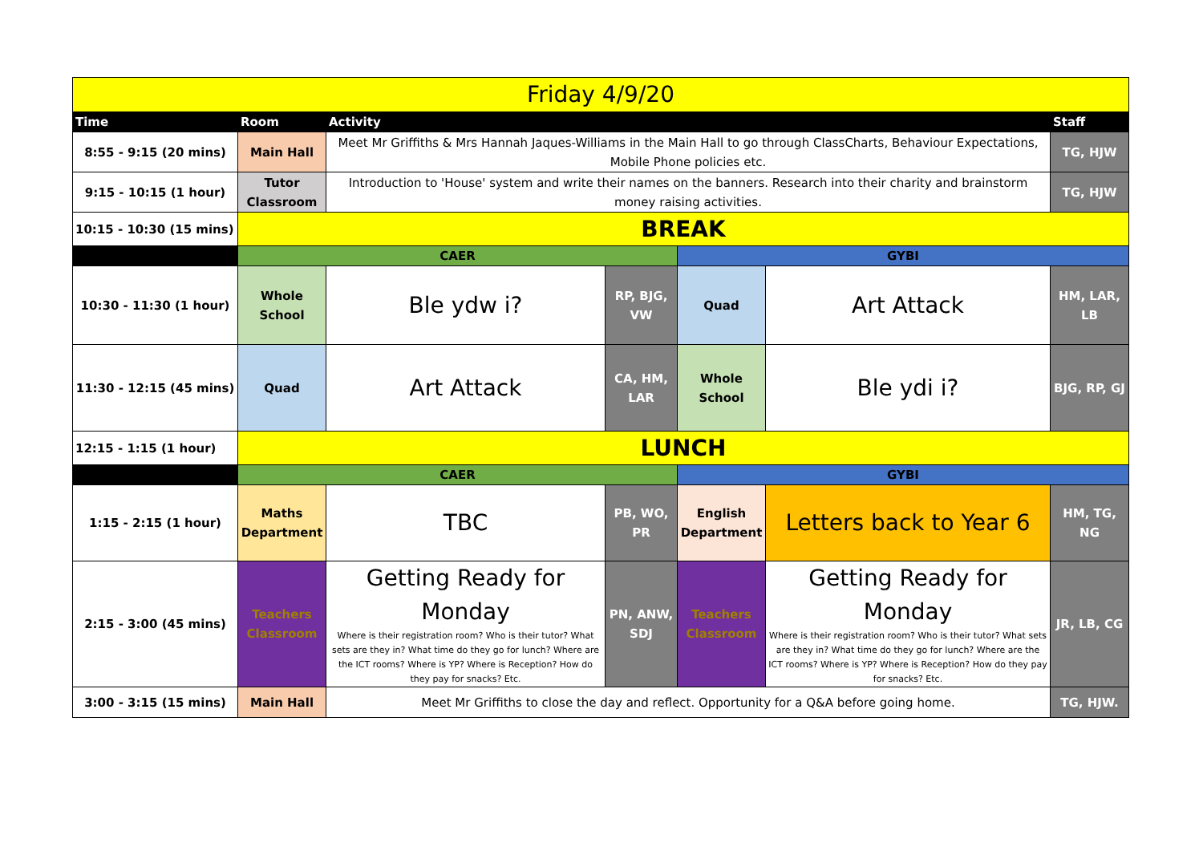| Friday 4/9/20 | | | | | | |
| Time | Room | Activity | | | | Staff |
| 8:55 - 9:15 (20 mins) | Main Hall | Meet Mr Griffiths & Mrs Hannah Jaques-Williams in the Main Hall to go through ClassCharts, Behaviour Expectations, Mobile Phone policies etc. | | | | TG, HJW |
| 9:15 - 10:15 (1 hour) | Tutor Classroom | Introduction to 'House' system and write their names on the banners. Research into their charity and brainstorm money raising activities. | | | | TG, HJW |
| 10:15 - 10:30 (15 mins) | BREAK | | | | | |
| | CAER | | | GYBI | | |
| 10:30 - 11:30 (1 hour) | Whole School | Ble ydw i? | RP, BJG, VW | Quad | Art Attack | HM, LAR, LB |
| 11:30 - 12:15 (45 mins) | Quad | Art Attack | CA, HM, LAR | Whole School | Ble ydi i? | BJG, RP, GJ |
| 12:15 - 1:15 (1 hour) | LUNCH | | | | | |
| | CAER | | | GYBI | | |
| 1:15 - 2:15 (1 hour) | Maths Department | TBC | PB, WO, PR | English Department | Letters back to Year 6 | HM, TG, NG |
| 2:15 - 3:00 (45 mins) | Teachers Classroom | Getting Ready for Monday Where is their registration room? Who is their tutor? What sets are they in? What time do they go for lunch? Where are the ICT rooms? Where is YP? Where is Reception? How do they pay for snacks? Etc. | PN, ANW, SDJ | Teachers Classroom | Getting Ready for Monday Where is their registration room? Who is their tutor? What sets are they in? What time do they go for lunch? Where are the ICT rooms? Where is YP? Where is Reception? How do they pay for snacks? Etc. | JR, LB, CG |
| 3:00 - 3:15 (15 mins) | Main Hall | Meet Mr Griffiths to close the day and reflect. Opportunity for a Q&A before going home. | | | | TG, HJW. |